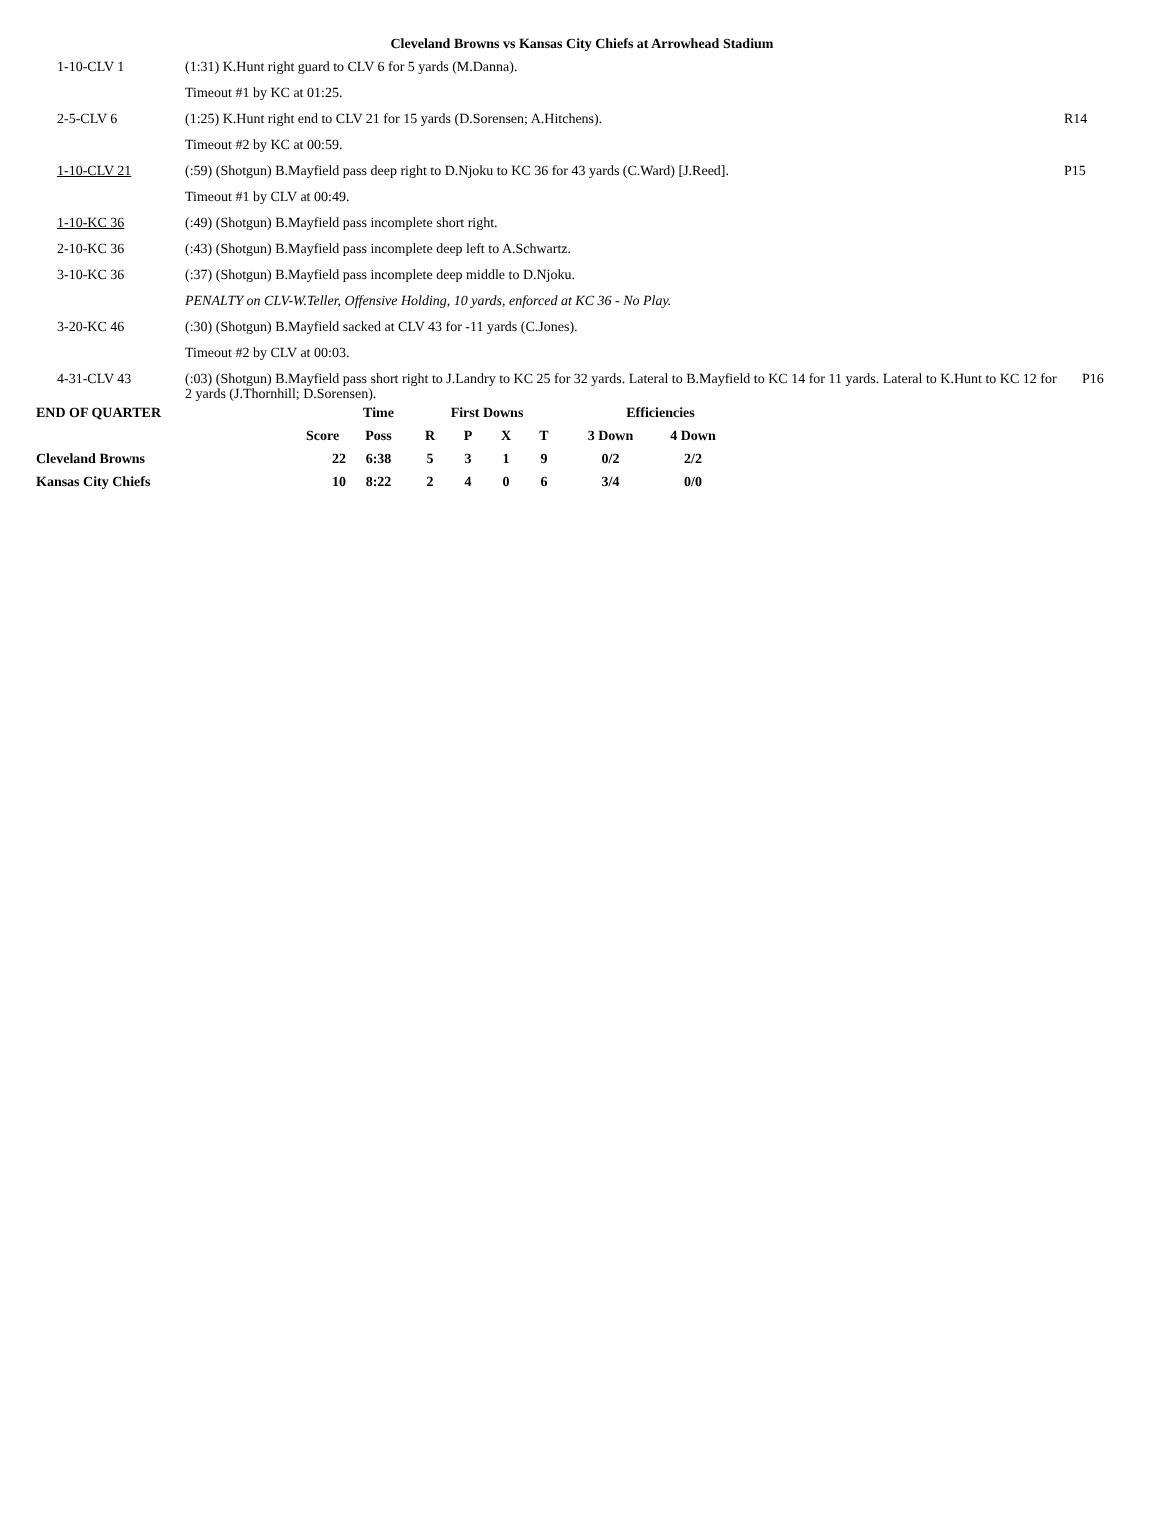Cleveland Browns vs Kansas City Chiefs at Arrowhead Stadium
| 1-10-CLV 1 | (1:31) K.Hunt right guard to CLV 6 for 5 yards (M.Danna). | |
| | Timeout #1 by KC at 01:25. | |
| 2-5-CLV 6 | (1:25) K.Hunt right end to CLV 21 for 15 yards (D.Sorensen; A.Hitchens). | R14 |
| | Timeout #2 by KC at 00:59. | |
| 1-10-CLV 21 | (:59) (Shotgun) B.Mayfield pass deep right to D.Njoku to KC 36 for 43 yards (C.Ward) [J.Reed]. | P15 |
| | Timeout #1 by CLV at 00:49. | |
| 1-10-KC 36 | (:49) (Shotgun) B.Mayfield pass incomplete short right. | |
| 2-10-KC 36 | (:43) (Shotgun) B.Mayfield pass incomplete deep left to A.Schwartz. | |
| 3-10-KC 36 | (:37) (Shotgun) B.Mayfield pass incomplete deep middle to D.Njoku. | |
| | PENALTY on CLV-W.Teller, Offensive Holding, 10 yards, enforced at KC 36 - No Play. | |
| 3-20-KC 46 | (:30) (Shotgun) B.Mayfield sacked at CLV 43 for -11 yards (C.Jones). | |
| | Timeout #2 by CLV at 00:03. | |
| 4-31-CLV 43 | (:03) (Shotgun) B.Mayfield pass short right to J.Landry to KC 25 for 32 yards. Lateral to B.Mayfield to KC 14 for 11 yards. Lateral to K.Hunt to KC 12 for 2 yards (J.Thornhill; D.Sorensen). | P16 |
| END OF QUARTER | | Time | First Downs | | | | Efficiencies | |
| | Score | Poss | R | P | X | T | 3 Down | 4 Down |
| Cleveland Browns | 22 | 6:38 | 5 | 3 | 1 | 9 | 0/2 | 2/2 |
| Kansas City Chiefs | 10 | 8:22 | 2 | 4 | 0 | 6 | 3/4 | 0/0 |